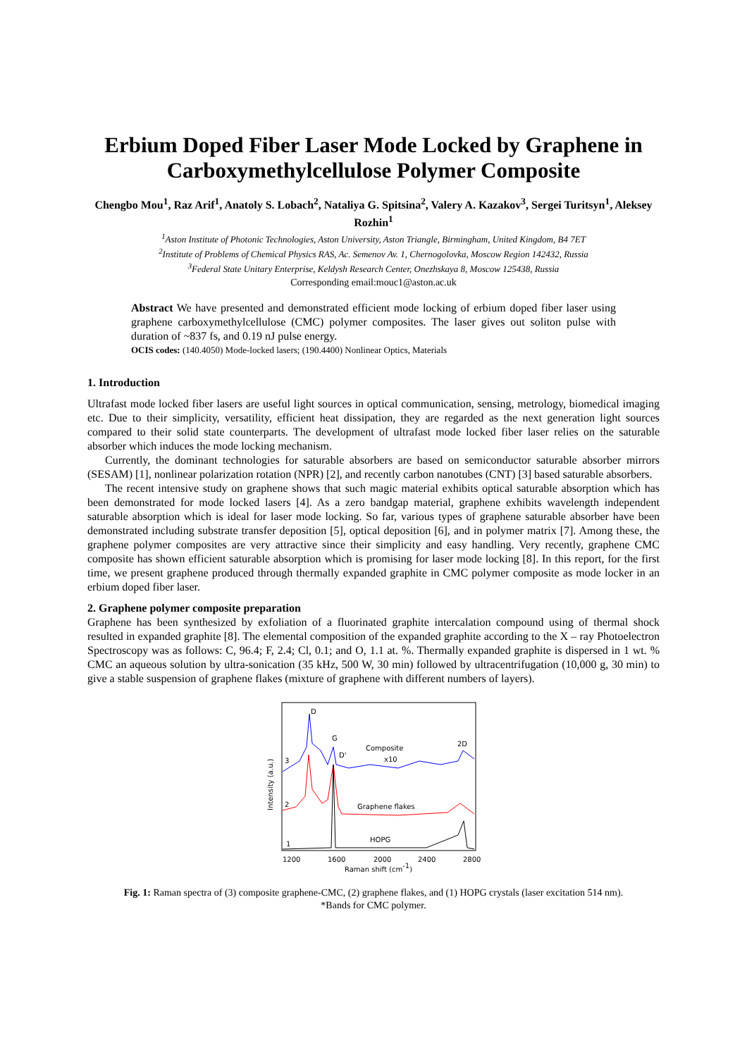Erbium Doped Fiber Laser Mode Locked by Graphene in Carboxymethylcellulose Polymer Composite
Chengbo Mou<sup>1</sup>, Raz Arif<sup>1</sup>, Anatoly S. Lobach<sup>2</sup>, Nataliya G. Spitsina<sup>2</sup>, Valery A. Kazakov<sup>3</sup>, Sergei Turitsyn<sup>1</sup>, Aleksey Rozhin<sup>1</sup>
<sup>1</sup> Aston Institute of Photonic Technologies, Aston University, Aston Triangle, Birmingham, United Kingdom, B4 7ET
<sup>2</sup> Institute of Problems of Chemical Physics RAS, Ac. Semenov Av. 1, Chernogolovka, Moscow Region 142432, Russia
<sup>3</sup> Federal State Unitary Enterprise, Keldysh Research Center, Onezhskaya 8, Moscow 125438, Russia
Corresponding email:mouc1@aston.ac.uk
Abstract We have presented and demonstrated efficient mode locking of erbium doped fiber laser using graphene carboxymethylcellulose (CMC) polymer composites. The laser gives out soliton pulse with duration of ~837 fs, and 0.19 nJ pulse energy.
OCIS codes: (140.4050) Mode-locked lasers; (190.4400) Nonlinear Optics, Materials
1. Introduction
Ultrafast mode locked fiber lasers are useful light sources in optical communication, sensing, metrology, biomedical imaging etc. Due to their simplicity, versatility, efficient heat dissipation, they are regarded as the next generation light sources compared to their solid state counterparts. The development of ultrafast mode locked fiber laser relies on the saturable absorber which induces the mode locking mechanism.
Currently, the dominant technologies for saturable absorbers are based on semiconductor saturable absorber mirrors (SESAM) [1], nonlinear polarization rotation (NPR) [2], and recently carbon nanotubes (CNT) [3] based saturable absorbers.
The recent intensive study on graphene shows that such magic material exhibits optical saturable absorption which has been demonstrated for mode locked lasers [4]. As a zero bandgap material, graphene exhibits wavelength independent saturable absorption which is ideal for laser mode locking. So far, various types of graphene saturable absorber have been demonstrated including substrate transfer deposition [5], optical deposition [6], and in polymer matrix [7]. Among these, the graphene polymer composites are very attractive since their simplicity and easy handling. Very recently, graphene CMC composite has shown efficient saturable absorption which is promising for laser mode locking [8]. In this report, for the first time, we present graphene produced through thermally expanded graphite in CMC polymer composite as mode locker in an erbium doped fiber laser.
2. Graphene polymer composite preparation
Graphene has been synthesized by exfoliation of a fluorinated graphite intercalation compound using of thermal shock resulted in expanded graphite [8]. The elemental composition of the expanded graphite according to the X – ray Photoelectron Spectroscopy was as follows: C, 96.4; F, 2.4; Cl, 0.1; and O, 1.1 at. %. Thermally expanded graphite is dispersed in 1 wt. % CMC an aqueous solution by ultra-sonication (35 kHz, 500 W, 30 min) followed by ultracentrifugation (10,000 g, 30 min) to give a stable suspension of graphene flakes (mixture of graphene with different numbers of layers).
D
G
D'
Composite
x10
2D
Graphene flakes
HOPG
3
2
1
1200
1600
2000
2400
2800
Raman shift (cm-1)
Intensity (a.u.)
Fig. 1: Raman spectra of (3) composite graphene-CMC, (2) graphene flakes, and (1) HOPG crystals (laser excitation 514 nm).
*Bands for CMC polymer.